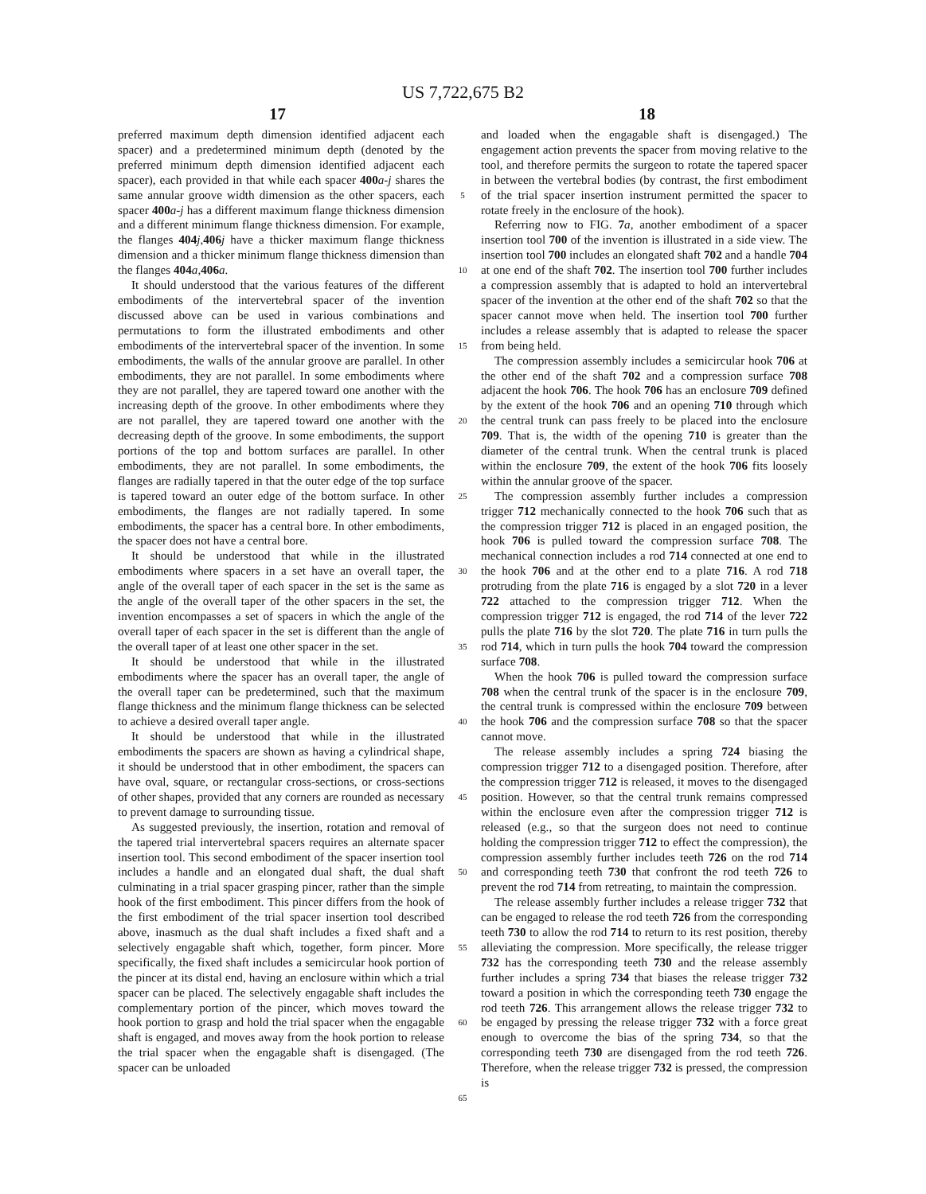US 7,722,675 B2
17 18
preferred maximum depth dimension identified adjacent each spacer) and a predetermined minimum depth (denoted by the preferred minimum depth dimension identified adjacent each spacer), each provided in that while each spacer 400 a-j shares the same annular groove width dimension as the other spacers, each spacer 400 a-j has a different maximum flange thickness dimension and a different minimum flange thickness dimension. For example, the flanges 404 j,406 j have a thicker maximum flange thickness dimension and a thicker minimum flange thickness dimension than the flanges 404 a,406 a.
It should understood that the various features of the different embodiments of the intervertebral spacer of the invention discussed above can be used in various combinations and permutations to form the illustrated embodiments and other embodiments of the intervertebral spacer of the invention. In some embodiments, the walls of the annular groove are parallel. In other embodiments, they are not parallel. In some embodiments where they are not parallel, they are tapered toward one another with the increasing depth of the groove. In other embodiments where they are not parallel, they are tapered toward one another with the decreasing depth of the groove. In some embodiments, the support portions of the top and bottom surfaces are parallel. In other embodiments, they are not parallel. In some embodiments, the flanges are radially tapered in that the outer edge of the top surface is tapered toward an outer edge of the bottom surface. In other embodiments, the flanges are not radially tapered. In some embodiments, the spacer has a central bore. In other embodiments, the spacer does not have a central bore.
It should be understood that while in the illustrated embodiments where spacers in a set have an overall taper, the angle of the overall taper of each spacer in the set is the same as the angle of the overall taper of the other spacers in the set, the invention encompasses a set of spacers in which the angle of the overall taper of each spacer in the set is different than the angle of the overall taper of at least one other spacer in the set.
It should be understood that while in the illustrated embodiments where the spacer has an overall taper, the angle of the overall taper can be predetermined, such that the maximum flange thickness and the minimum flange thickness can be selected to achieve a desired overall taper angle.
It should be understood that while in the illustrated embodiments the spacers are shown as having a cylindrical shape, it should be understood that in other embodiment, the spacers can have oval, square, or rectangular cross-sections, or cross-sections of other shapes, provided that any corners are rounded as necessary to prevent damage to surrounding tissue.
As suggested previously, the insertion, rotation and removal of the tapered trial intervertebral spacers requires an alternate spacer insertion tool. This second embodiment of the spacer insertion tool includes a handle and an elongated dual shaft, the dual shaft culminating in a trial spacer grasping pincer, rather than the simple hook of the first embodiment. This pincer differs from the hook of the first embodiment of the trial spacer insertion tool described above, inasmuch as the dual shaft includes a fixed shaft and a selectively engagable shaft which, together, form pincer. More specifically, the fixed shaft includes a semicircular hook portion of the pincer at its distal end, having an enclosure within which a trial spacer can be placed. The selectively engagable shaft includes the complementary portion of the pincer, which moves toward the hook portion to grasp and hold the trial spacer when the engagable shaft is engaged, and moves away from the hook portion to release the trial spacer when the engagable shaft is disengaged. (The spacer can be unloaded
5
10
15
20
25
30
35
40
45
50
55
60
65
and loaded when the engagable shaft is disengaged.) The engagement action prevents the spacer from moving relative to the tool, and therefore permits the surgeon to rotate the tapered spacer in between the vertebral bodies (by contrast, the first embodiment of the trial spacer insertion instrument permitted the spacer to rotate freely in the enclosure of the hook).
Referring now to FIG. 7 a, another embodiment of a spacer insertion tool 700 of the invention is illustrated in a side view. The insertion tool 700 includes an elongated shaft 702 and a handle 704 at one end of the shaft 702. The insertion tool 700 further includes a compression assembly that is adapted to hold an intervertebral spacer of the invention at the other end of the shaft 702 so that the spacer cannot move when held. The insertion tool 700 further includes a release assembly that is adapted to release the spacer from being held.
The compression assembly includes a semicircular hook 706 at the other end of the shaft 702 and a compression surface 708 adjacent the hook 706. The hook 706 has an enclosure 709 defined by the extent of the hook 706 and an opening 710 through which the central trunk can pass freely to be placed into the enclosure 709. That is, the width of the opening 710 is greater than the diameter of the central trunk. When the central trunk is placed within the enclosure 709, the extent of the hook 706 fits loosely within the annular groove of the spacer.
The compression assembly further includes a compression trigger 712 mechanically connected to the hook 706 such that as the compression trigger 712 is placed in an engaged position, the hook 706 is pulled toward the compression surface 708. The mechanical connection includes a rod 714 connected at one end to the hook 706 and at the other end to a plate 716. A rod 718 protruding from the plate 716 is engaged by a slot 720 in a lever 722 attached to the compression trigger 712. When the compression trigger 712 is engaged, the rod 714 of the lever 722 pulls the plate 716 by the slot 720. The plate 716 in turn pulls the rod 714, which in turn pulls the hook 704 toward the compression surface 708.
When the hook 706 is pulled toward the compression surface 708 when the central trunk of the spacer is in the enclosure 709, the central trunk is compressed within the enclosure 709 between the hook 706 and the compression surface 708 so that the spacer cannot move.
The release assembly includes a spring 724 biasing the compression trigger 712 to a disengaged position. Therefore, after the compression trigger 712 is released, it moves to the disengaged position. However, so that the central trunk remains compressed within the enclosure even after the compression trigger 712 is released (e.g., so that the surgeon does not need to continue holding the compression trigger 712 to effect the compression), the compression assembly further includes teeth 726 on the rod 714 and corresponding teeth 730 that confront the rod teeth 726 to prevent the rod 714 from retreating, to maintain the compression.
The release assembly further includes a release trigger 732 that can be engaged to release the rod teeth 726 from the corresponding teeth 730 to allow the rod 714 to return to its rest position, thereby alleviating the compression. More specifically, the release trigger 732 has the corresponding teeth 730 and the release assembly further includes a spring 734 that biases the release trigger 732 toward a position in which the corresponding teeth 730 engage the rod teeth 726. This arrangement allows the release trigger 732 to be engaged by pressing the release trigger 732 with a force great enough to overcome the bias of the spring 734, so that the corresponding teeth 730 are disengaged from the rod teeth 726. Therefore, when the release trigger 732 is pressed, the compression is